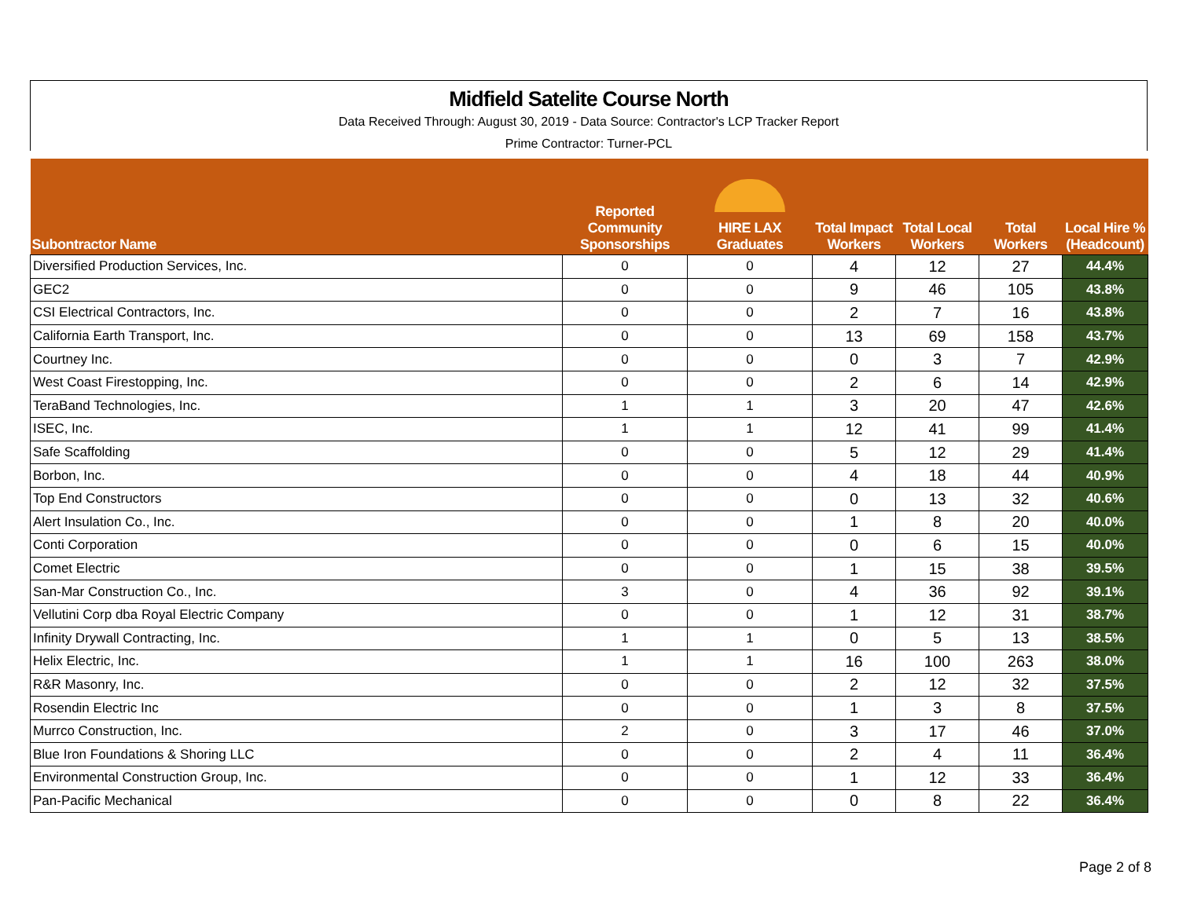Midfield Satelite Course North
Data Received Through: August 30, 2019 - Data Source: Contractor's LCP Tracker Report
Prime Contractor: Turner-PCL
| Subontractor Name | | Reported Community Sponsorships | HIRE LAX Graduates | Total Impact Workers | Total Local Workers | Total Workers | Local Hire % (Headcount) |
| --- | --- | --- | --- | --- | --- | --- | --- |
| Diversified Production Services, Inc. | | 0 | 0 | 4 | 12 | 27 | 44.4% |
| GEC2 | | 0 | 0 | 9 | 46 | 105 | 43.8% |
| CSI Electrical Contractors, Inc. | | 0 | 0 | 2 | 7 | 16 | 43.8% |
| California Earth Transport, Inc. | | 0 | 0 | 13 | 69 | 158 | 43.7% |
| Courtney Inc. | | 0 | 0 | 0 | 3 | 7 | 42.9% |
| West Coast Firestopping, Inc. | | 0 | 0 | 2 | 6 | 14 | 42.9% |
| TeraBand Technologies, Inc. | | 1 | 1 | 3 | 20 | 47 | 42.6% |
| ISEC, Inc. | | 1 | 1 | 12 | 41 | 99 | 41.4% |
| Safe Scaffolding | | 0 | 0 | 5 | 12 | 29 | 41.4% |
| Borbon, Inc. | | 0 | 0 | 4 | 18 | 44 | 40.9% |
| Top End Constructors | | 0 | 0 | 0 | 13 | 32 | 40.6% |
| Alert Insulation Co., Inc. | | 0 | 0 | 1 | 8 | 20 | 40.0% |
| Conti Corporation | | 0 | 0 | 0 | 6 | 15 | 40.0% |
| Comet Electric | | 0 | 0 | 1 | 15 | 38 | 39.5% |
| San-Mar Construction Co., Inc. | | 3 | 0 | 4 | 36 | 92 | 39.1% |
| Vellutini Corp dba Royal Electric Company | | 0 | 0 | 1 | 12 | 31 | 38.7% |
| Infinity Drywall Contracting, Inc. | | 1 | 1 | 0 | 5 | 13 | 38.5% |
| Helix Electric, Inc. | | 1 | 1 | 16 | 100 | 263 | 38.0% |
| R&R Masonry, Inc. | | 0 | 0 | 2 | 12 | 32 | 37.5% |
| Rosendin Electric Inc | | 0 | 0 | 1 | 3 | 8 | 37.5% |
| Murrco Construction, Inc. | | 2 | 0 | 3 | 17 | 46 | 37.0% |
| Blue Iron Foundations & Shoring LLC | | 0 | 0 | 2 | 4 | 11 | 36.4% |
| Environmental Construction Group, Inc. | | 0 | 0 | 1 | 12 | 33 | 36.4% |
| Pan-Pacific Mechanical | | 0 | 0 | 0 | 8 | 22 | 36.4% |
Page 2 of 8